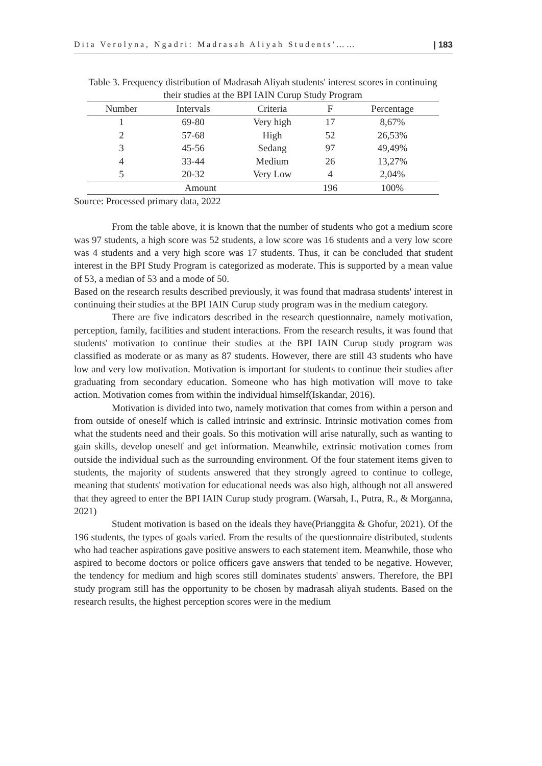Dita Verolyna, Ngadri: Madrasah Aliyah Students'…… | 183
Table 3. Frequency distribution of Madrasah Aliyah students' interest scores in continuing their studies at the BPI IAIN Curup Study Program
| Number | Intervals | Criteria | F | Percentage |
| --- | --- | --- | --- | --- |
| 1 | 69-80 | Very high | 17 | 8,67% |
| 2 | 57-68 | High | 52 | 26,53% |
| 3 | 45-56 | Sedang | 97 | 49,49% |
| 4 | 33-44 | Medium | 26 | 13,27% |
| 5 | 20-32 | Very Low | 4 | 2,04% |
| Amount | | | 196 | 100% |
Source: Processed primary data, 2022
From the table above, it is known that the number of students who got a medium score was 97 students, a high score was 52 students, a low score was 16 students and a very low score was 4 students and a very high score was 17 students. Thus, it can be concluded that student interest in the BPI Study Program is categorized as moderate. This is supported by a mean value of 53, a median of 53 and a mode of 50.
Based on the research results described previously, it was found that madrasa students' interest in continuing their studies at the BPI IAIN Curup study program was in the medium category.
There are five indicators described in the research questionnaire, namely motivation, perception, family, facilities and student interactions. From the research results, it was found that students' motivation to continue their studies at the BPI IAIN Curup study program was classified as moderate or as many as 87 students. However, there are still 43 students who have low and very low motivation. Motivation is important for students to continue their studies after graduating from secondary education. Someone who has high motivation will move to take action. Motivation comes from within the individual himself(Iskandar, 2016).
Motivation is divided into two, namely motivation that comes from within a person and from outside of oneself which is called intrinsic and extrinsic. Intrinsic motivation comes from what the students need and their goals. So this motivation will arise naturally, such as wanting to gain skills, develop oneself and get information. Meanwhile, extrinsic motivation comes from outside the individual such as the surrounding environment. Of the four statement items given to students, the majority of students answered that they strongly agreed to continue to college, meaning that students' motivation for educational needs was also high, although not all answered that they agreed to enter the BPI IAIN Curup study program. (Warsah, I., Putra, R., & Morganna, 2021)
Student motivation is based on the ideals they have(Prianggita & Ghofur, 2021). Of the 196 students, the types of goals varied. From the results of the questionnaire distributed, students who had teacher aspirations gave positive answers to each statement item. Meanwhile, those who aspired to become doctors or police officers gave answers that tended to be negative. However, the tendency for medium and high scores still dominates students' answers. Therefore, the BPI study program still has the opportunity to be chosen by madrasah aliyah students. Based on the research results, the highest perception scores were in the medium